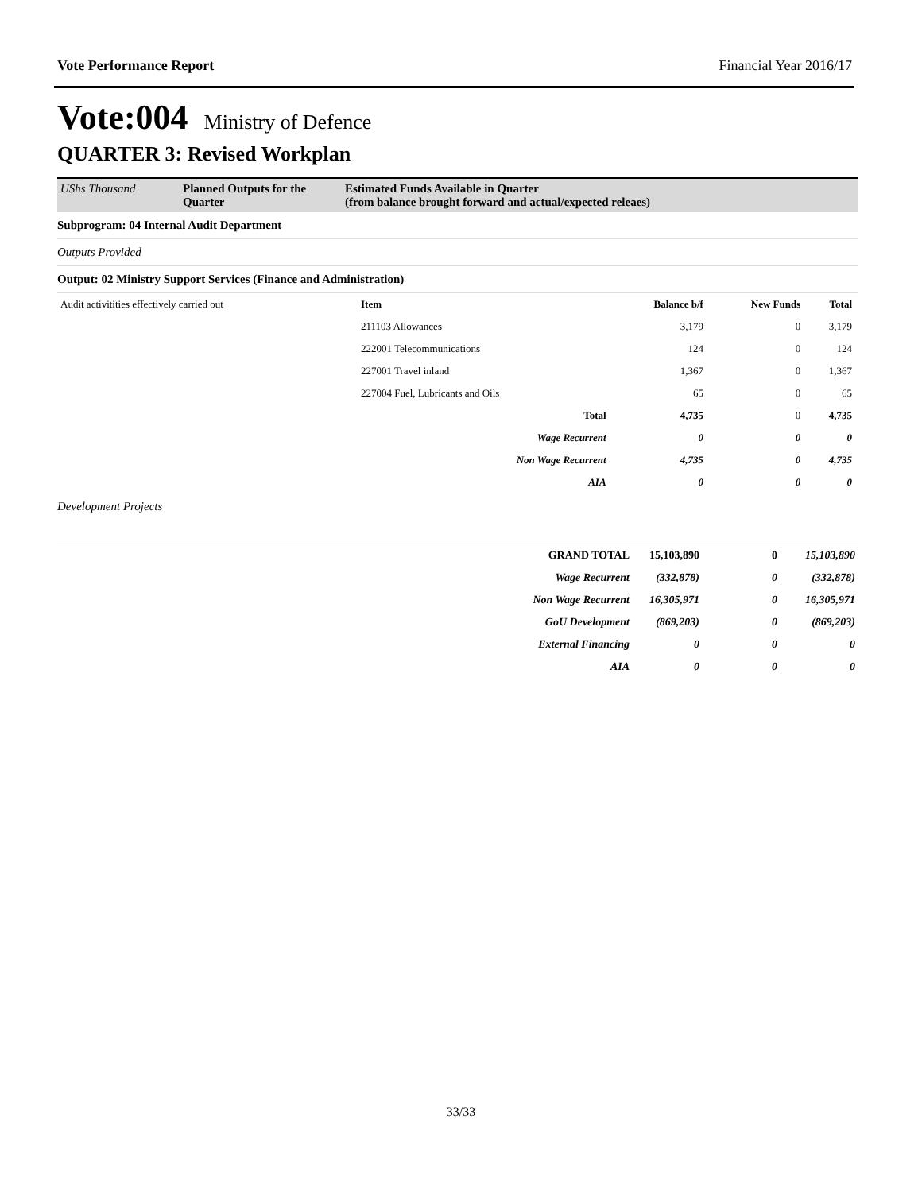Vote Performance Report Financial Year 2016/17
Vote:004 Ministry of Defence
QUARTER 3: Revised Workplan
UShs Thousand Planned Outputs for the Quarter
Estimated Funds Available in Quarter
(from balance brought forward and actual/expected releaes)
Subprogram: 04 Internal Audit Department
Outputs Provided
Output: 02 Ministry Support Services (Finance and Administration)
| Audit activitities effectively carried out | Item | Balance b/f | New Funds | Total |
| | 211103 Allowances | 3,179 | 0 | 3,179 |
| | 222001 Telecommunications | 124 | 0 | 124 |
| | 227001 Travel inland | 1,367 | 0 | 1,367 |
| | 227004 Fuel, Lubricants and Oils | 65 | 0 | 65 |
| | Total | 4,735 | 0 | 4,735 |
| | Wage Recurrent | 0 | 0 | 0 |
| | Non Wage Recurrent | 4,735 | 0 | 4,735 |
| | AIA | 0 | 0 | 0 |
Development Projects
| GRAND TOTAL | 15,103,890 | 0 | 15,103,890 |
| --- | --- | --- | --- |
| Wage Recurrent | (332,878) | 0 | (332,878) |
| Non Wage Recurrent | 16,305,971 | 0 | 16,305,971 |
| GoU Development | (869,203) | 0 | (869,203) |
| External Financing | 0 | 0 | 0 |
| AIA | 0 | 0 | 0 |
33/33